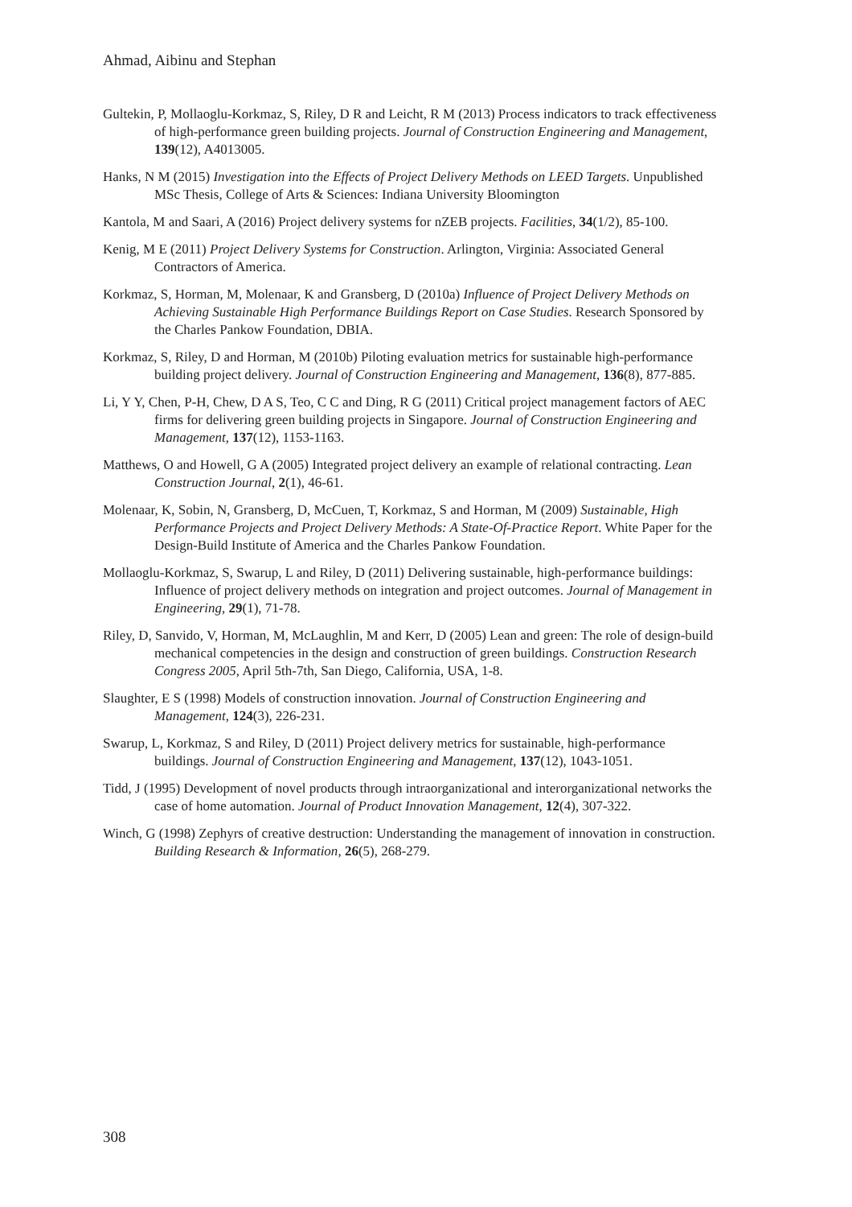Ahmad, Aibinu and Stephan
Gultekin, P, Mollaoglu-Korkmaz, S, Riley, D R and Leicht, R M (2013) Process indicators to track effectiveness of high-performance green building projects. Journal of Construction Engineering and Management, 139(12), A4013005.
Hanks, N M (2015) Investigation into the Effects of Project Delivery Methods on LEED Targets. Unpublished MSc Thesis, College of Arts & Sciences: Indiana University Bloomington
Kantola, M and Saari, A (2016) Project delivery systems for nZEB projects. Facilities, 34(1/2), 85-100.
Kenig, M E (2011) Project Delivery Systems for Construction. Arlington, Virginia: Associated General Contractors of America.
Korkmaz, S, Horman, M, Molenaar, K and Gransberg, D (2010a) Influence of Project Delivery Methods on Achieving Sustainable High Performance Buildings Report on Case Studies. Research Sponsored by the Charles Pankow Foundation, DBIA.
Korkmaz, S, Riley, D and Horman, M (2010b) Piloting evaluation metrics for sustainable high-performance building project delivery. Journal of Construction Engineering and Management, 136(8), 877-885.
Li, Y Y, Chen, P-H, Chew, D A S, Teo, C C and Ding, R G (2011) Critical project management factors of AEC firms for delivering green building projects in Singapore. Journal of Construction Engineering and Management, 137(12), 1153-1163.
Matthews, O and Howell, G A (2005) Integrated project delivery an example of relational contracting. Lean Construction Journal, 2(1), 46-61.
Molenaar, K, Sobin, N, Gransberg, D, McCuen, T, Korkmaz, S and Horman, M (2009) Sustainable, High Performance Projects and Project Delivery Methods: A State-Of-Practice Report. White Paper for the Design-Build Institute of America and the Charles Pankow Foundation.
Mollaoglu-Korkmaz, S, Swarup, L and Riley, D (2011) Delivering sustainable, high-performance buildings: Influence of project delivery methods on integration and project outcomes. Journal of Management in Engineering, 29(1), 71-78.
Riley, D, Sanvido, V, Horman, M, McLaughlin, M and Kerr, D (2005) Lean and green: The role of design-build mechanical competencies in the design and construction of green buildings. Construction Research Congress 2005, April 5th-7th, San Diego, California, USA, 1-8.
Slaughter, E S (1998) Models of construction innovation. Journal of Construction Engineering and Management, 124(3), 226-231.
Swarup, L, Korkmaz, S and Riley, D (2011) Project delivery metrics for sustainable, high-performance buildings. Journal of Construction Engineering and Management, 137(12), 1043-1051.
Tidd, J (1995) Development of novel products through intraorganizational and interorganizational networks the case of home automation. Journal of Product Innovation Management, 12(4), 307-322.
Winch, G (1998) Zephyrs of creative destruction: Understanding the management of innovation in construction. Building Research & Information, 26(5), 268-279.
308